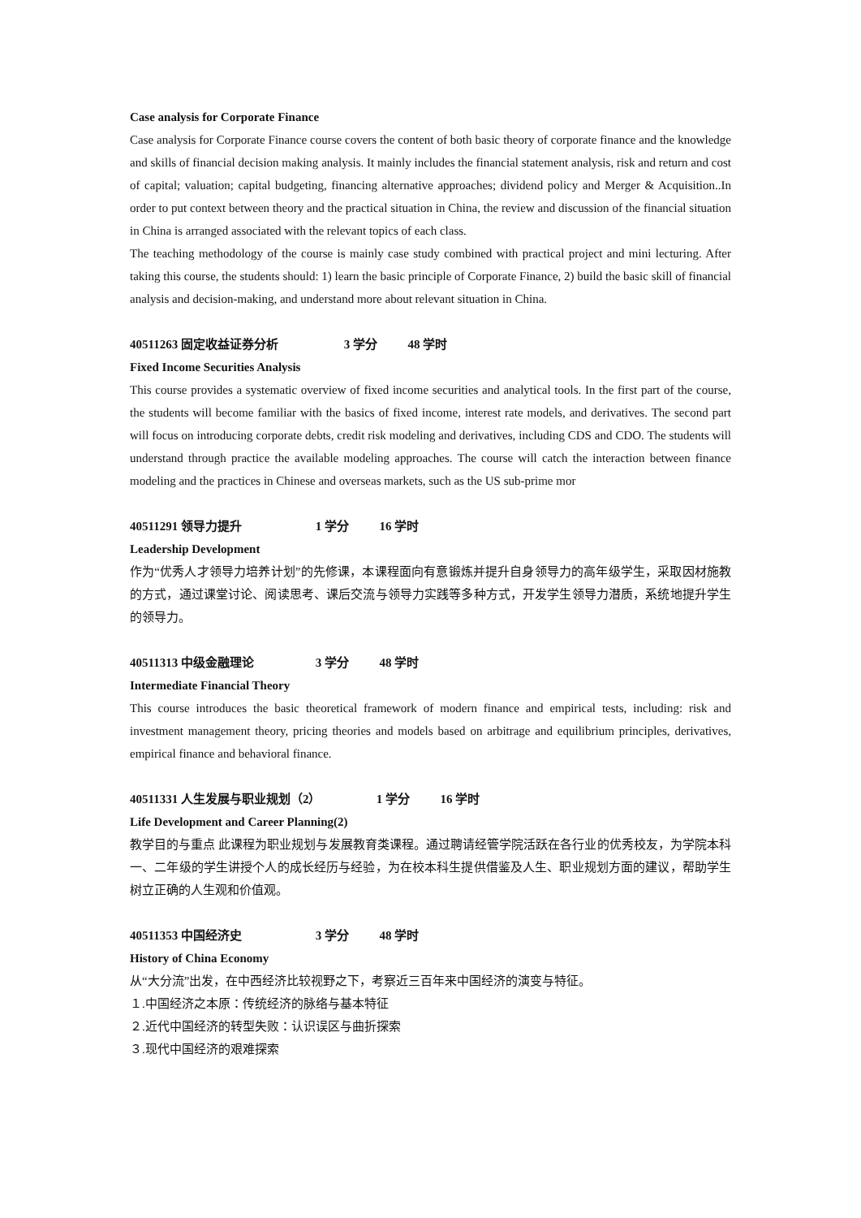Case analysis for Corporate Finance
Case analysis for Corporate Finance course covers the content of both basic theory of corporate finance and the knowledge and skills of financial decision making analysis. It mainly includes the financial statement analysis, risk and return and cost of capital; valuation; capital budgeting, financing alternative approaches; dividend policy and Merger & Acquisition..In order to put context between theory and the practical situation in China, the review and discussion of the financial situation in China is arranged associated with the relevant topics of each class.
The teaching methodology of the course is mainly case study combined with practical project and mini lecturing. After taking this course, the students should: 1) learn the basic principle of Corporate Finance, 2) build the basic skill of financial analysis and decision-making, and understand more about relevant situation in China.
40511263 固定收益证券分析 3 学分 48 学时
Fixed Income Securities Analysis
This course provides a systematic overview of fixed income securities and analytical tools. In the first part of the course, the students will become familiar with the basics of fixed income, interest rate models, and derivatives. The second part will focus on introducing corporate debts, credit risk modeling and derivatives, including CDS and CDO. The students will understand through practice the available modeling approaches. The course will catch the interaction between finance modeling and the practices in Chinese and overseas markets, such as the US sub-prime mor
40511291 领导力提升 1 学分 16 学时
Leadership Development
作为“优秀人才领导力培养计划”的先修课，本课程面向有意锻炼并提升自身领导力的高年级学生，采取因材施教的方式，通过课堂讨论、阅读思考、课后交流与领导力实践等多种方式，开发学生领导力潜质，系统地提升学生的领导力。
40511313 中级金融理论 3 学分 48 学时
Intermediate Financial Theory
This course introduces the basic theoretical framework of modern finance and empirical tests, including: risk and investment management theory, pricing theories and models based on arbitrage and equilibrium principles, derivatives, empirical finance and behavioral finance.
40511331 人生发展与职业规划（2） 1 学分 16 学时
Life Development and Career Planning(2)
教学目的与重点 此课程为职业规划与发展教育类课程。通过聘请经管学院活跃在各行业的优秀校友，为学院本科一、二年级的学生讲授个人的成长经历与经验，为在校本科生提供借鉴及人生、职业规划方面的建议，帮助学生树立正确的人生观和价值观。
40511353 中国经济史 3 学分 48 学时
History of China Economy
从“大分流”出发，在中西经济比较视野之下，考察近三百年来中国经济的演变与特征。
１.中国经济之本原：传统经济的脉络与基本特征
２.近代中国经济的转型失败：认识误区与曲折探索
３.现代中国经济的艰难探索